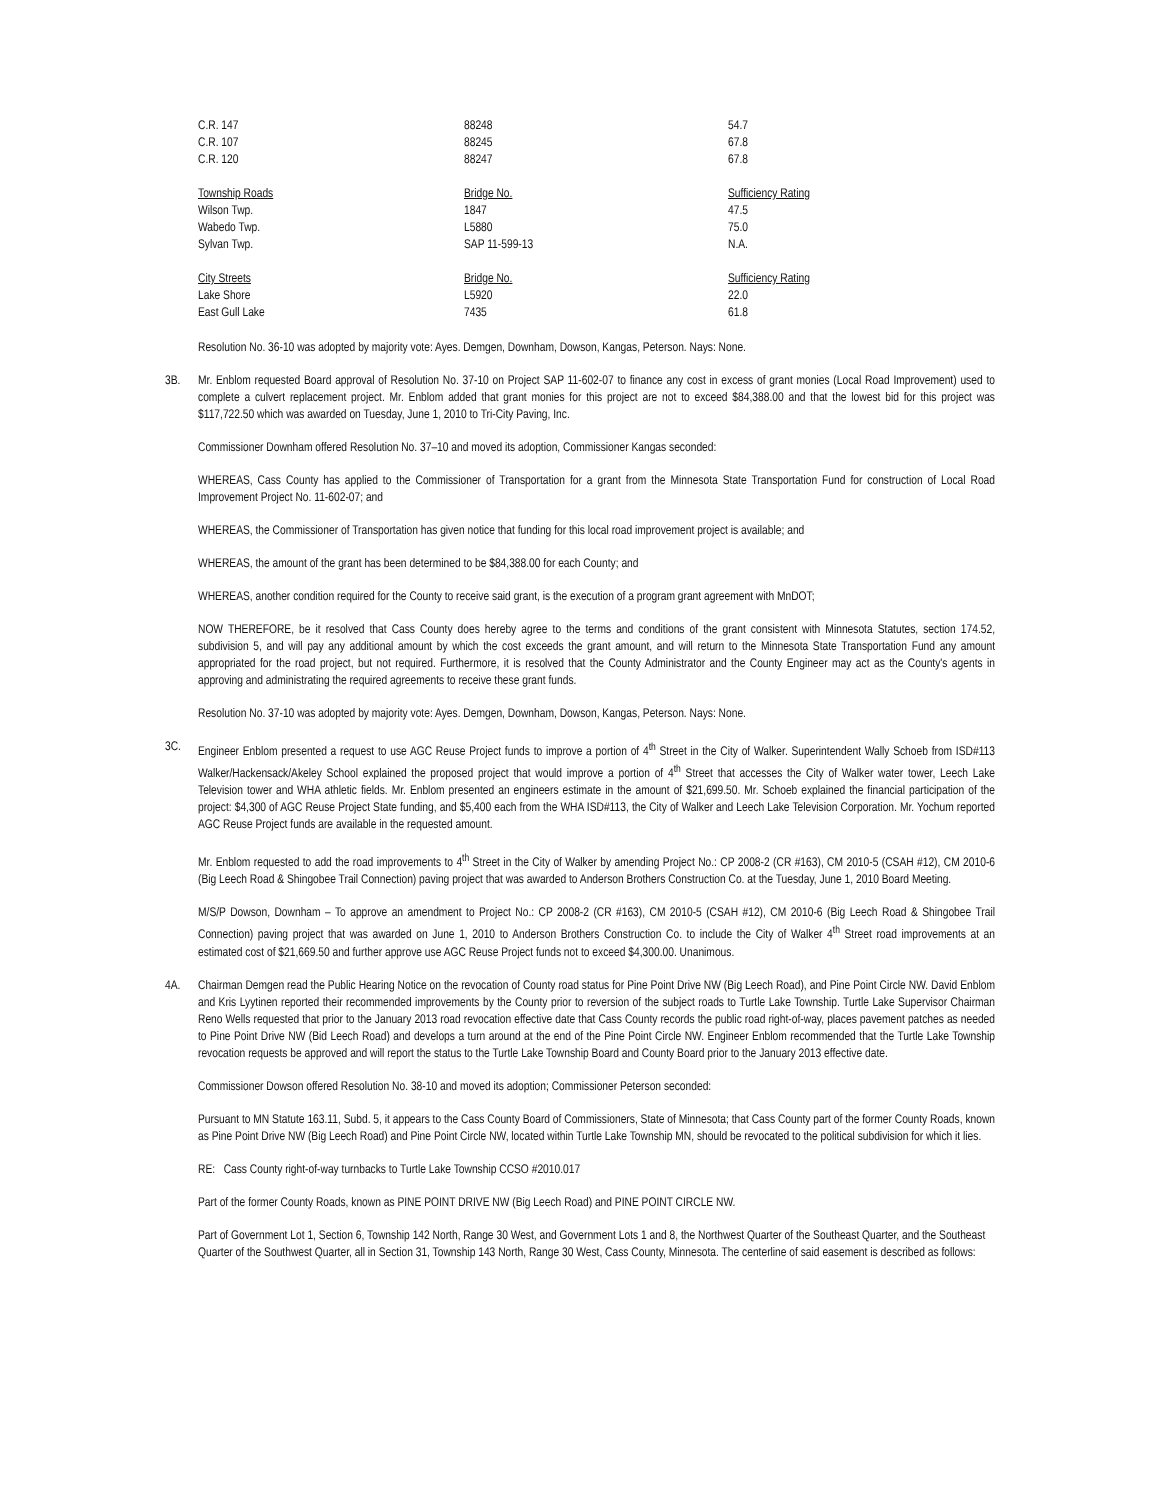| C.R. 147 | 88248 | 54.7 |
| C.R. 107 | 88245 | 67.8 |
| C.R. 120 | 88247 | 67.8 |
| Township Roads | Bridge No. | Sufficiency Rating |
| Wilson Twp. | 1847 | 47.5 |
| Wabedo Twp. | L5880 | 75.0 |
| Sylvan Twp. | SAP 11-599-13 | N.A. |
| City Streets | Bridge No. | Sufficiency Rating |
| Lake Shore | L5920 | 22.0 |
| East Gull Lake | 7435 | 61.8 |
Resolution No. 36-10 was adopted by majority vote: Ayes. Demgen, Downham, Dowson, Kangas, Peterson. Nays: None.
3B. Mr. Enblom requested Board approval of Resolution No. 37-10 on Project SAP 11-602-07 to finance any cost in excess of grant monies (Local Road Improvement) used to complete a culvert replacement project. Mr. Enblom added that grant monies for this project are not to exceed $84,388.00 and that the lowest bid for this project was $117,722.50 which was awarded on Tuesday, June 1, 2010 to Tri-City Paving, Inc.
Commissioner Downham offered Resolution No. 37–10 and moved its adoption, Commissioner Kangas seconded:
WHEREAS, Cass County has applied to the Commissioner of Transportation for a grant from the Minnesota State Transportation Fund for construction of Local Road Improvement Project No. 11-602-07; and
WHEREAS, the Commissioner of Transportation has given notice that funding for this local road improvement project is available; and
WHEREAS, the amount of the grant has been determined to be $84,388.00 for each County; and
WHEREAS, another condition required for the County to receive said grant, is the execution of a program grant agreement with MnDOT;
NOW THEREFORE, be it resolved that Cass County does hereby agree to the terms and conditions of the grant consistent with Minnesota Statutes, section 174.52, subdivision 5, and will pay any additional amount by which the cost exceeds the grant amount, and will return to the Minnesota State Transportation Fund any amount appropriated for the road project, but not required. Furthermore, it is resolved that the County Administrator and the County Engineer may act as the County's agents in approving and administrating the required agreements to receive these grant funds.
Resolution No. 37-10 was adopted by majority vote: Ayes. Demgen, Downham, Dowson, Kangas, Peterson. Nays: None.
3C. Engineer Enblom presented a request to use AGC Reuse Project funds to improve a portion of 4<sup>th</sup> Street in the City of Walker. Superintendent Wally Schoeb from ISD#113 Walker/Hackensack/Akeley School explained the proposed project that would improve a portion of 4<sup>th</sup> Street that accesses the City of Walker water tower, Leech Lake Television tower and WHA athletic fields. Mr. Enblom presented an engineers estimate in the amount of $21,699.50. Mr. Schoeb explained the financial participation of the project: $4,300 of AGC Reuse Project State funding, and $5,400 each from the WHA ISD#113, the City of Walker and Leech Lake Television Corporation. Mr. Yochum reported AGC Reuse Project funds are available in the requested amount.
Mr. Enblom requested to add the road improvements to 4<sup>th</sup> Street in the City of Walker by amending Project No.: CP 2008-2 (CR #163), CM 2010-5 (CSAH #12), CM 2010-6 (Big Leech Road & Shingobee Trail Connection) paving project that was awarded to Anderson Brothers Construction Co. at the Tuesday, June 1, 2010 Board Meeting.
M/S/P Dowson, Downham – To approve an amendment to Project No.: CP 2008-2 (CR #163), CM 2010-5 (CSAH #12), CM 2010-6 (Big Leech Road & Shingobee Trail Connection) paving project that was awarded on June 1, 2010 to Anderson Brothers Construction Co. to include the City of Walker 4<sup>th</sup> Street road improvements at an estimated cost of $21,669.50 and further approve use AGC Reuse Project funds not to exceed $4,300.00. Unanimous.
4A. Chairman Demgen read the Public Hearing Notice on the revocation of County road status for Pine Point Drive NW (Big Leech Road), and Pine Point Circle NW. David Enblom and Kris Lyytinen reported their recommended improvements by the County prior to reversion of the subject roads to Turtle Lake Township. Turtle Lake Supervisor Chairman Reno Wells requested that prior to the January 2013 road revocation effective date that Cass County records the public road right-of-way, places pavement patches as needed to Pine Point Drive NW (Bid Leech Road) and develops a turn around at the end of the Pine Point Circle NW. Engineer Enblom recommended that the Turtle Lake Township revocation requests be approved and will report the status to the Turtle Lake Township Board and County Board prior to the January 2013 effective date.
Commissioner Dowson offered Resolution No. 38-10 and moved its adoption; Commissioner Peterson seconded:
Pursuant to MN Statute 163.11, Subd. 5, it appears to the Cass County Board of Commissioners, State of Minnesota; that Cass County part of the former County Roads, known as Pine Point Drive NW (Big Leech Road) and Pine Point Circle NW, located within Turtle Lake Township MN, should be revocated to the political subdivision for which it lies.
RE: Cass County right-of-way turnbacks to Turtle Lake Township CCSO #2010.017
Part of the former County Roads, known as PINE POINT DRIVE NW (Big Leech Road) and PINE POINT CIRCLE NW.
Part of Government Lot 1, Section 6, Township 142 North, Range 30 West, and Government Lots 1 and 8, the Northwest Quarter of the Southeast Quarter, and the Southeast Quarter of the Southwest Quarter, all in Section 31, Township 143 North, Range 30 West, Cass County, Minnesota. The centerline of said easement is described as follows: